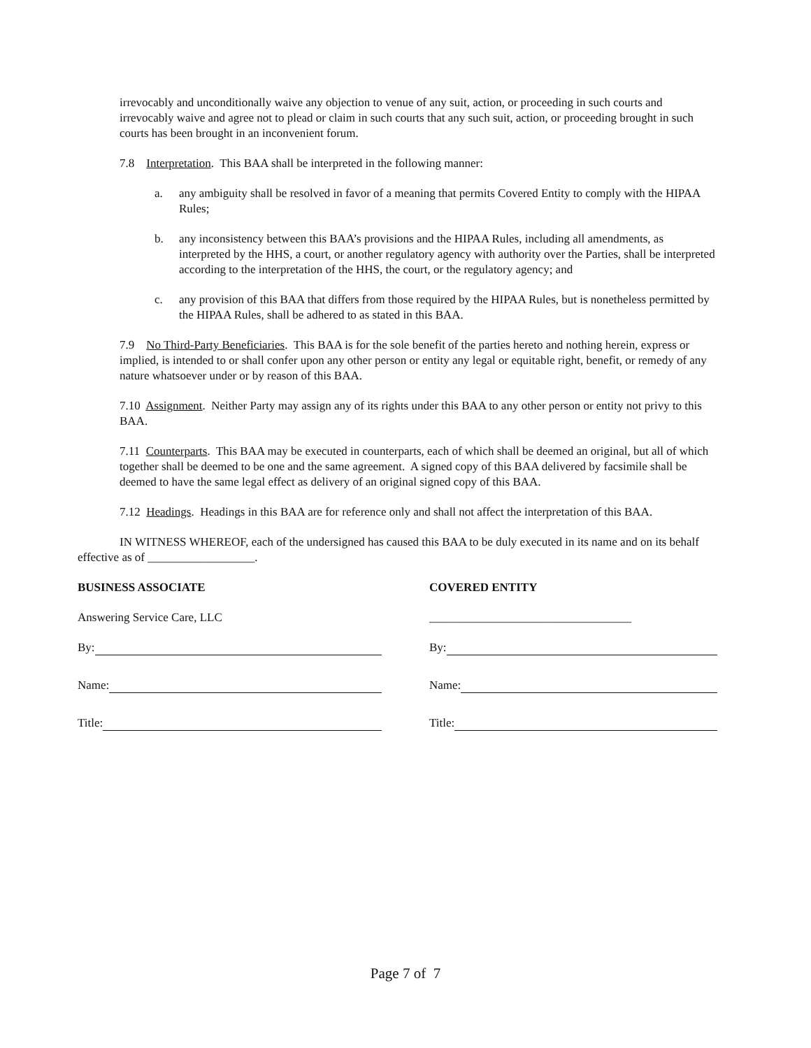irrevocably and unconditionally waive any objection to venue of any suit, action, or proceeding in such courts and irrevocably waive and agree not to plead or claim in such courts that any such suit, action, or proceeding brought in such courts has been brought in an inconvenient forum.
7.8 Interpretation. This BAA shall be interpreted in the following manner:
a. any ambiguity shall be resolved in favor of a meaning that permits Covered Entity to comply with the HIPAA Rules;
b. any inconsistency between this BAA’s provisions and the HIPAA Rules, including all amendments, as interpreted by the HHS, a court, or another regulatory agency with authority over the Parties, shall be interpreted according to the interpretation of the HHS, the court, or the regulatory agency; and
c. any provision of this BAA that differs from those required by the HIPAA Rules, but is nonetheless permitted by the HIPAA Rules, shall be adhered to as stated in this BAA.
7.9 No Third-Party Beneficiaries. This BAA is for the sole benefit of the parties hereto and nothing herein, express or implied, is intended to or shall confer upon any other person or entity any legal or equitable right, benefit, or remedy of any nature whatsoever under or by reason of this BAA.
7.10 Assignment. Neither Party may assign any of its rights under this BAA to any other person or entity not privy to this BAA.
7.11 Counterparts. This BAA may be executed in counterparts, each of which shall be deemed an original, but all of which together shall be deemed to be one and the same agreement. A signed copy of this BAA delivered by facsimile shall be deemed to have the same legal effect as delivery of an original signed copy of this BAA.
7.12 Headings. Headings in this BAA are for reference only and shall not affect the interpretation of this BAA.
IN WITNESS WHEREOF, each of the undersigned has caused this BAA to be duly executed in its name and on its behalf effective as of __________________.
BUSINESS ASSOCIATE
Answering Service Care, LLC
By:
Name:
Title:
COVERED ENTITY
__________________________________
By:
Name:
Title:
Page 7 of 7